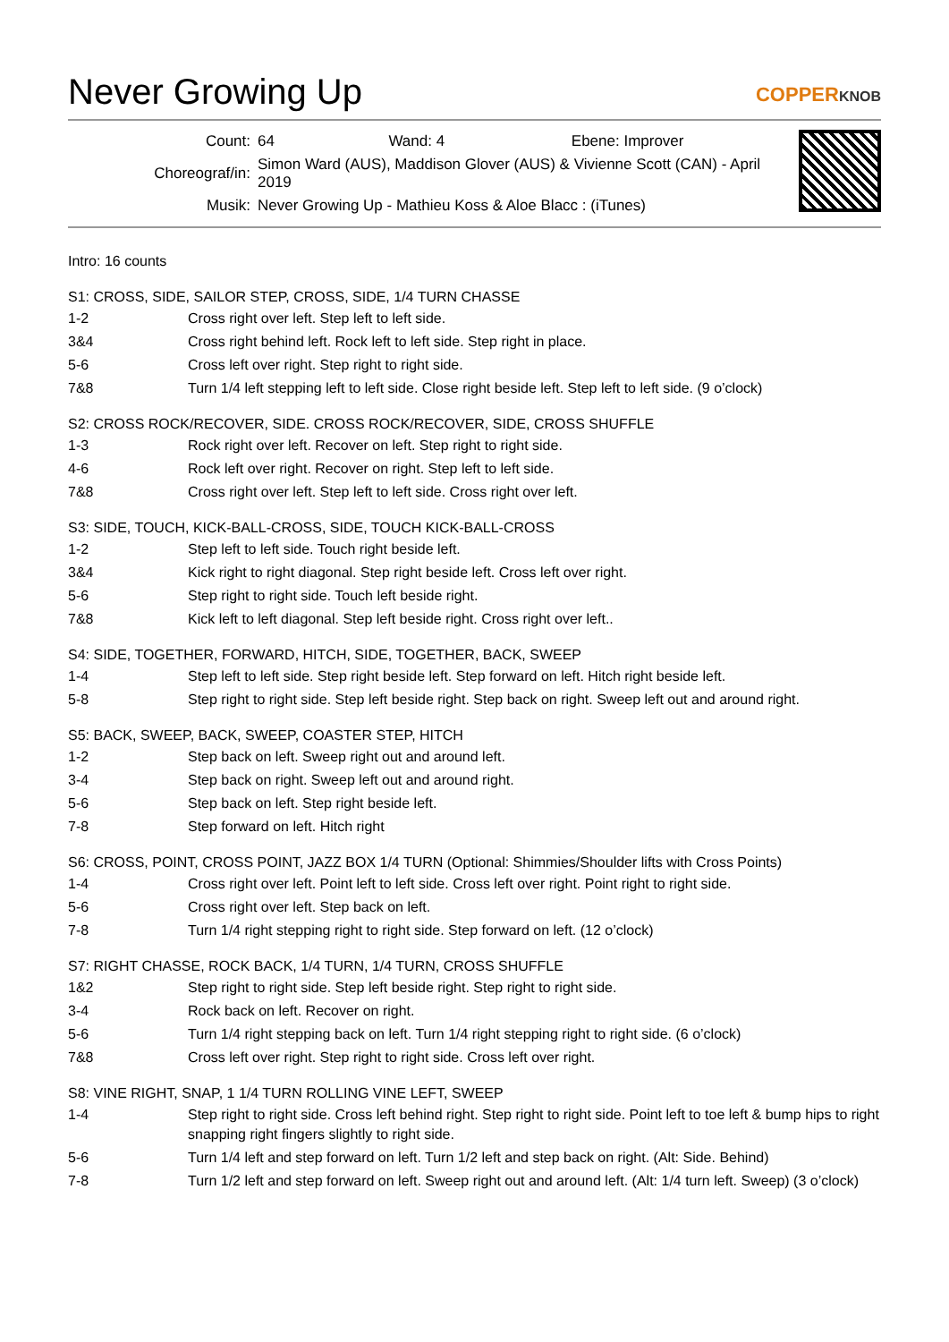Never Growing Up
COPPERKNOB
| Count: | 64 Wand: 4 Ebene: Improver |
| Choreograf/in: | Simon Ward (AUS), Maddison Glover (AUS) & Vivienne Scott (CAN) - April 2019 |
| Musik: | Never Growing Up - Mathieu Koss & Aloe Blacc : (iTunes) |
Intro: 16 counts
S1: CROSS, SIDE, SAILOR STEP, CROSS, SIDE, 1/4 TURN CHASSE
| 1-2 | Cross right over left. Step left to left side. |
| 3&4 | Cross right behind left. Rock left to left side. Step right in place. |
| 5-6 | Cross left over right. Step right to right side. |
| 7&8 | Turn 1/4 left stepping left to left side. Close right beside left. Step left to left side. (9 o’clock) |
S2: CROSS ROCK/RECOVER, SIDE. CROSS ROCK/RECOVER, SIDE, CROSS SHUFFLE
| 1-3 | Rock right over left. Recover on left. Step right to right side. |
| 4-6 | Rock left over right. Recover on right. Step left to left side. |
| 7&8 | Cross right over left. Step left to left side. Cross right over left. |
S3: SIDE, TOUCH, KICK-BALL-CROSS, SIDE, TOUCH KICK-BALL-CROSS
| 1-2 | Step left to left side. Touch right beside left. |
| 3&4 | Kick right to right diagonal. Step right beside left. Cross left over right. |
| 5-6 | Step right to right side. Touch left beside right. |
| 7&8 | Kick left to left diagonal. Step left beside right. Cross right over left.. |
S4: SIDE, TOGETHER, FORWARD, HITCH, SIDE, TOGETHER, BACK, SWEEP
| 1-4 | Step left to left side. Step right beside left. Step forward on left. Hitch right beside left. |
| 5-8 | Step right to right side. Step left beside right. Step back on right. Sweep left out and around right. |
S5: BACK, SWEEP, BACK, SWEEP, COASTER STEP, HITCH
| 1-2 | Step back on left. Sweep right out and around left. |
| 3-4 | Step back on right. Sweep left out and around right. |
| 5-6 | Step back on left. Step right beside left. |
| 7-8 | Step forward on left. Hitch right |
S6: CROSS, POINT, CROSS POINT, JAZZ BOX 1/4 TURN (Optional: Shimmies/Shoulder lifts with Cross Points)
| 1-4 | Cross right over left. Point left to left side. Cross left over right. Point right to right side. |
| 5-6 | Cross right over left. Step back on left. |
| 7-8 | Turn 1/4 right stepping right to right side. Step forward on left. (12 o’clock) |
S7: RIGHT CHASSE, ROCK BACK, 1/4 TURN, 1/4 TURN, CROSS SHUFFLE
| 1&2 | Step right to right side. Step left beside right. Step right to right side. |
| 3-4 | Rock back on left. Recover on right. |
| 5-6 | Turn 1/4 right stepping back on left. Turn 1/4 right stepping right to right side. (6 o’clock) |
| 7&8 | Cross left over right. Step right to right side. Cross left over right. |
S8: VINE RIGHT, SNAP, 1 1/4 TURN ROLLING VINE LEFT, SWEEP
| 1-4 | Step right to right side. Cross left behind right. Step right to right side. Point left to toe left & bump hips to right snapping right fingers slightly to right side. |
| 5-6 | Turn 1/4 left and step forward on left. Turn 1/2 left and step back on right. (Alt: Side. Behind) |
| 7-8 | Turn 1/2 left and step forward on left. Sweep right out and around left. (Alt: 1/4 turn left. Sweep) (3 o’clock) |